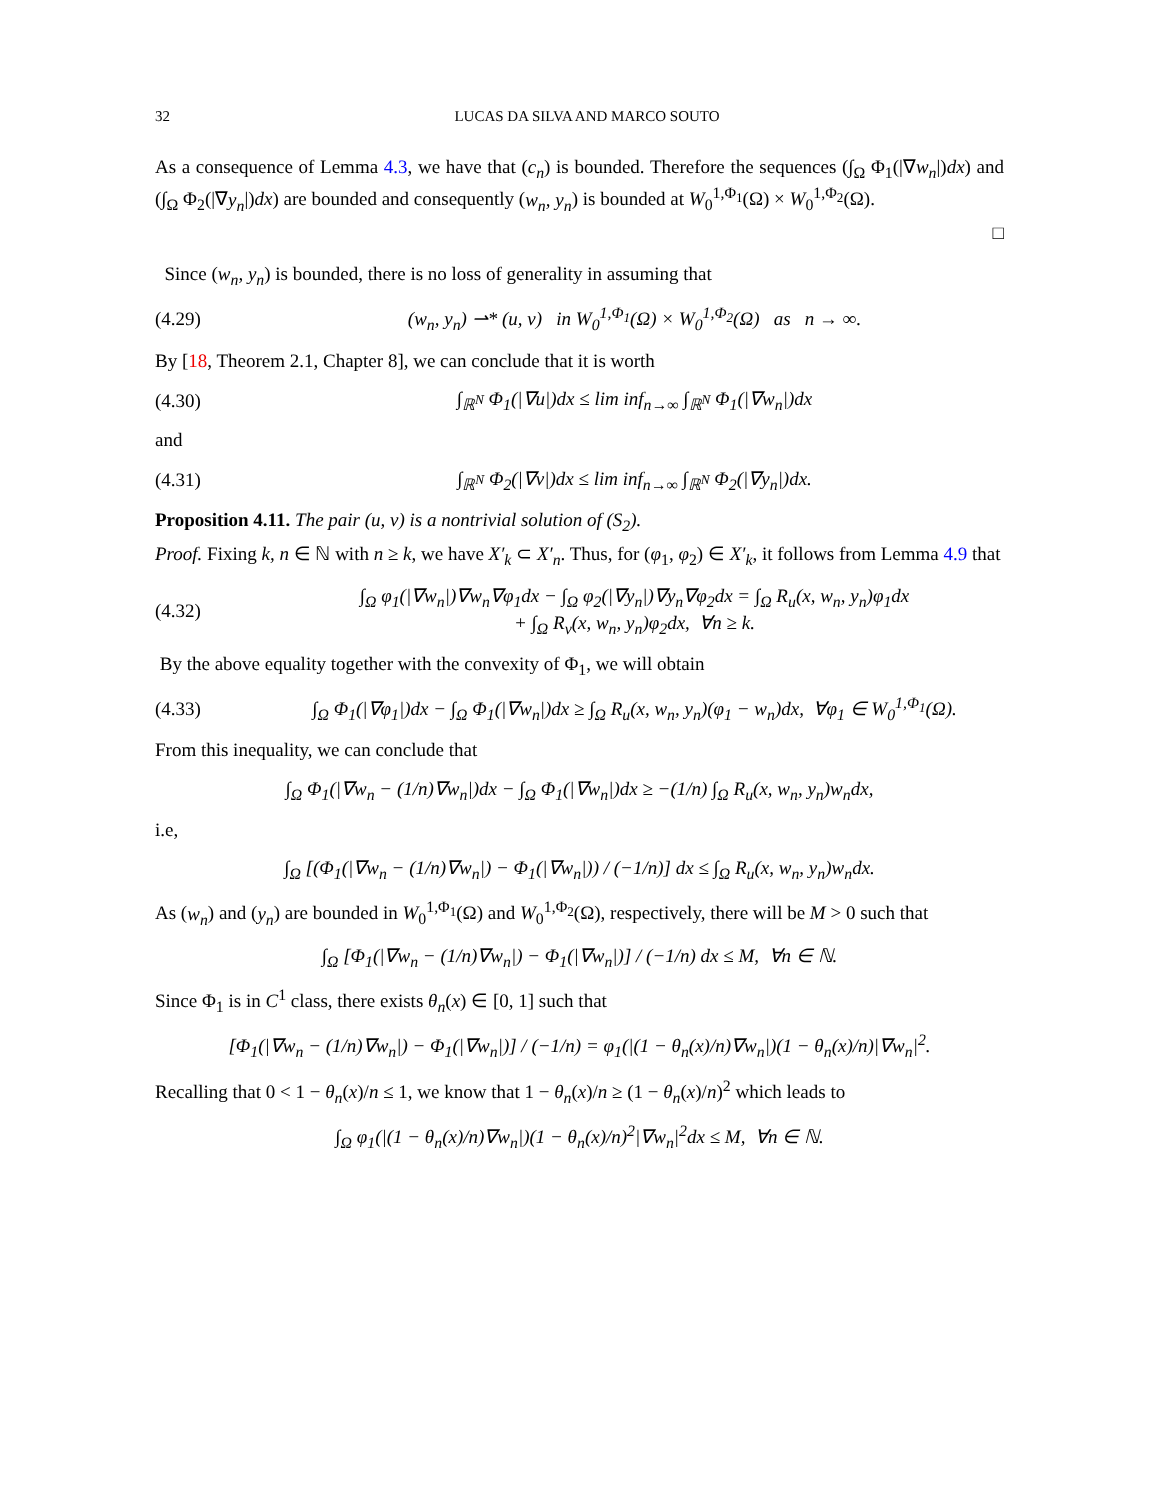32 LUCAS DA SILVA AND MARCO SOUTO
As a consequence of Lemma 4.3, we have that (c<sub>n</sub>) is bounded. Therefore the sequences (∫<sub>Ω</sub> Φ<sub>1</sub>(|∇w<sub>n</sub>|)dx) and (∫<sub>Ω</sub> Φ<sub>2</sub>(|∇y<sub>n</sub>|)dx) are bounded and consequently (w<sub>n</sub>, y<sub>n</sub>) is bounded at W<sub>0</sub><sup>1,Φ<sub>1</sub></sup>(Ω) × W<sub>0</sub><sup>1,Φ<sub>2</sub></sup>(Ω).
□
Since (w<sub>n</sub>, y<sub>n</sub>) is bounded, there is no loss of generality in assuming that
(4.29) (w<sub>n</sub>, y<sub>n</sub>) ⇀* (u, v) in W<sub>0</sub><sup>1,Φ<sub>1</sub></sup>(Ω) × W<sub>0</sub><sup>1,Φ<sub>2</sub></sup>(Ω) as n → ∞.
By [18, Theorem 2.1, Chapter 8], we can conclude that it is worth
(4.30) ∫<sub>ℝ<sup>N</sup></sub> Φ<sub>1</sub>(|∇u|)dx ≤ lim inf<sub>n→∞</sub> ∫<sub>ℝ<sup>N</sup></sub> Φ<sub>1</sub>(|∇w<sub>n</sub>|)dx
and
(4.31) ∫<sub>ℝ<sup>N</sup></sub> Φ<sub>2</sub>(|∇v|)dx ≤ lim inf<sub>n→∞</sub> ∫<sub>ℝ<sup>N</sup></sub> Φ<sub>2</sub>(|∇y<sub>n</sub>|)dx.
Proposition 4.11. The pair (u, v) is a nontrivial solution of (S<sub>2</sub>).
Proof. Fixing k, n ∈ ℕ with n ≥ k, we have X′<sub>k</sub> ⊂ X′<sub>n</sub>. Thus, for (φ<sub>1</sub>, φ<sub>2</sub>) ∈ X′<sub>k</sub>, it follows from Lemma 4.9 that
(4.32) ∫<sub>Ω</sub> φ<sub>1</sub>(|∇w<sub>n</sub>|)∇w<sub>n</sub>∇φ<sub>1</sub>dx − ∫<sub>Ω</sub> φ<sub>2</sub>(|∇y<sub>n</sub>|)∇y<sub>n</sub>∇φ<sub>2</sub>dx = ∫<sub>Ω</sub> R<sub>u</sub>(x, w<sub>n</sub>, y<sub>n</sub>)φ<sub>1</sub>dx
+ ∫<sub>Ω</sub> R<sub>v</sub>(x, w<sub>n</sub>, y<sub>n</sub>)φ<sub>2</sub>dx, ∀n ≥ k.
By the above equality together with the convexity of Φ<sub>1</sub>, we will obtain
(4.33) ∫<sub>Ω</sub> Φ<sub>1</sub>(|∇φ<sub>1</sub>|)dx − ∫<sub>Ω</sub> Φ<sub>1</sub>(|∇w<sub>n</sub>|)dx ≥ ∫<sub>Ω</sub> R<sub>u</sub>(x, w<sub>n</sub>, y<sub>n</sub>)(φ<sub>1</sub> − w<sub>n</sub>)dx, ∀φ<sub>1</sub> ∈ W<sub>0</sub><sup>1,Φ<sub>1</sub></sup>(Ω).
From this inequality, we can conclude that
∫<sub>Ω</sub> Φ<sub>1</sub>(|∇w<sub>n</sub> − (1/n)∇w<sub>n</sub>|)dx − ∫<sub>Ω</sub> Φ<sub>1</sub>(|∇w<sub>n</sub>|)dx ≥ −(1/n) ∫<sub>Ω</sub> R<sub>u</sub>(x, w<sub>n</sub>, y<sub>n</sub>)w<sub>n</sub>dx,
i.e,
∫<sub>Ω</sub> [(Φ<sub>1</sub>(|∇w<sub>n</sub> − (1/n)∇w<sub>n</sub>|) − Φ<sub>1</sub>(|∇w<sub>n</sub>|)) / (−1/n)] dx ≤ ∫<sub>Ω</sub> R<sub>u</sub>(x, w<sub>n</sub>, y<sub>n</sub>)w<sub>n</sub>dx.
As (w<sub>n</sub>) and (y<sub>n</sub>) are bounded in W<sub>0</sub><sup>1,Φ<sub>1</sub></sup>(Ω) and W<sub>0</sub><sup>1,Φ<sub>2</sub></sup>(Ω), respectively, there will be M > 0 such that
∫<sub>Ω</sub> [Φ<sub>1</sub>(|∇w<sub>n</sub> − (1/n)∇w<sub>n</sub>|) − Φ<sub>1</sub>(|∇w<sub>n</sub>|)] / (−1/n) dx ≤ M, ∀n ∈ ℕ.
Since Φ<sub>1</sub> is in C<sup>1</sup> class, there exists θ<sub>n</sub>(x) ∈ [0, 1] such that
[Φ<sub>1</sub>(|∇w<sub>n</sub> − (1/n)∇w<sub>n</sub>|) − Φ<sub>1</sub>(|∇w<sub>n</sub>|)] / (−1/n) = φ<sub>1</sub>(|(1 − θ<sub>n</sub>(x)/n)∇w<sub>n</sub>|)(1 − θ<sub>n</sub>(x)/n)|∇w<sub>n</sub>|<sup>2</sup>.
Recalling that 0 < 1 − θ<sub>n</sub>(x)/n ≤ 1, we know that 1 − θ<sub>n</sub>(x)/n ≥ (1 − θ<sub>n</sub>(x)/n)<sup>2</sup> which leads to
∫<sub>Ω</sub> φ<sub>1</sub>(|(1 − θ<sub>n</sub>(x)/n)∇w<sub>n</sub>|)(1 − θ<sub>n</sub>(x)/n)<sup>2</sup>|∇w<sub>n</sub>|<sup>2</sup>dx ≤ M, ∀n ∈ ℕ.